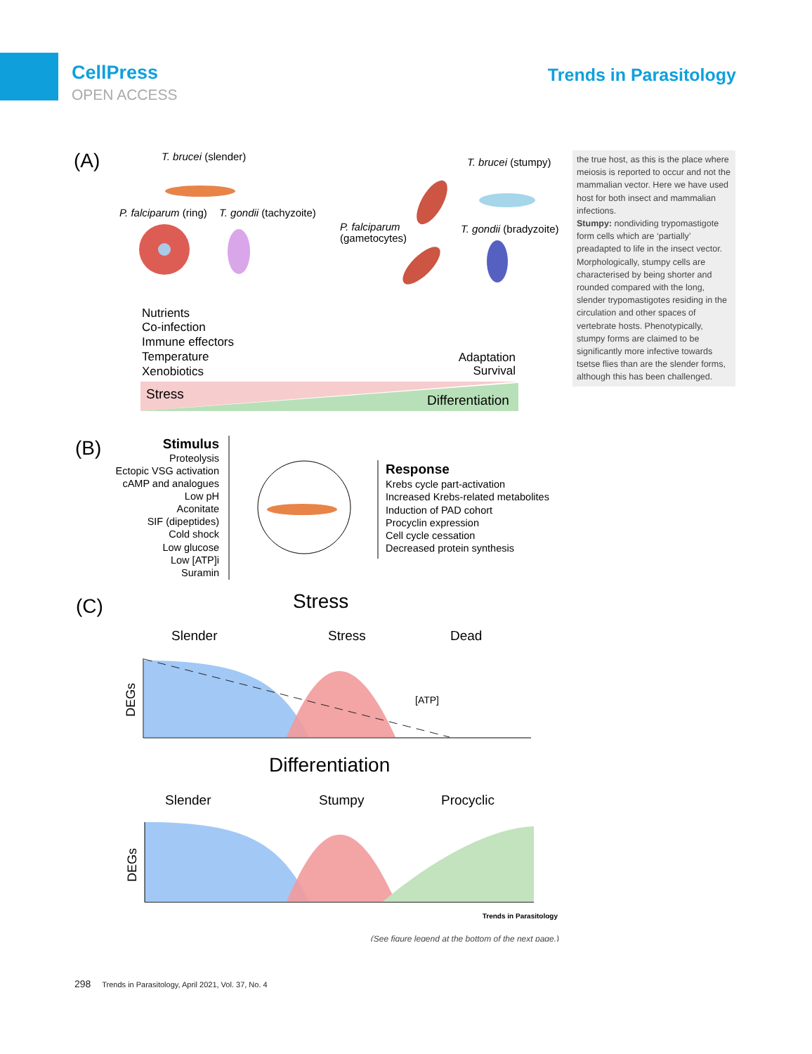CellPress
OPEN ACCESS
Trends in Parasitology
(A)
T. brucei (slender)
T. brucei (stumpy)
P. falciparum (ring)
T. gondii (tachyzoite)
P. falciparum
(gametocytes)
T. gondii (bradyzoite)
Nutrients
Co-infection
Immune effectors
Temperature
Xenobiotics
Adaptation
Survival
Stress
Differentiation
(B)
Stimulus
Proteolysis
Ectopic VSG activation
cAMP and analogues
Low pH
Aconitate
SIF (dipeptides)
Cold shock
Low glucose
Low [ATP]i
Suramin
Response
Krebs cycle part-activation
Increased Krebs-related metabolites
Induction of PAD cohort
Procyclin expression
Cell cycle cessation
Decreased protein synthesis
(C)
Stress
Slender
Stress
Dead
[ATP]
DEGs
Differentiation
Slender
Stumpy
Procyclic
DEGs
Trends in Parasitology
(See figure legend at the bottom of the next page.)
the true host, as this is the place where meiosis is reported to occur and not the mammalian vector. Here we have used host for both insect and mammalian infections.
Stumpy: nondividing trypomastigote form cells which are ‘partially’ preadapted to life in the insect vector. Morphologically, stumpy cells are characterised by being shorter and rounded compared with the long, slender trypomastigotes residing in the circulation and other spaces of vertebrate hosts. Phenotypically, stumpy forms are claimed to be significantly more infective towards tsetse flies than are the slender forms, although this has been challenged.
298 Trends in Parasitology, April 2021, Vol. 37, No. 4